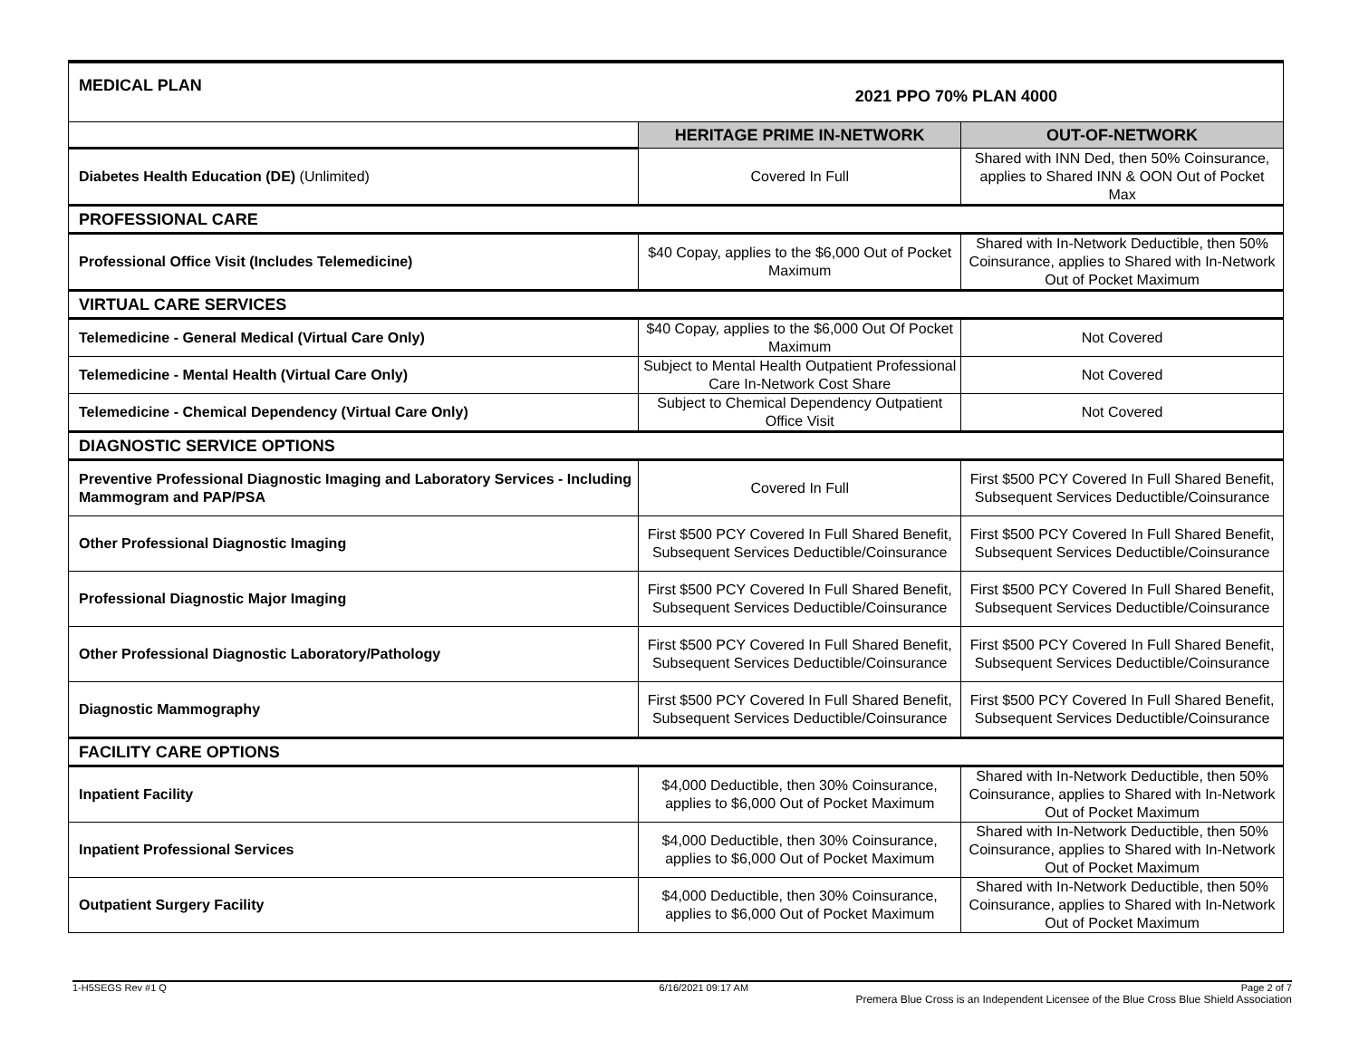| MEDICAL PLAN 2021 PPO 70% PLAN 4000 | | |
| | HERITAGE PRIME IN-NETWORK | OUT-OF-NETWORK |
| Diabetes Health Education (DE) (Unlimited) | Covered In Full | Shared with INN Ded, then 50% Coinsurance, applies to Shared INN & OON Out of Pocket Max |
| PROFESSIONAL CARE | | |
| Professional Office Visit (Includes Telemedicine) | $40 Copay, applies to the $6,000 Out of Pocket Maximum | Shared with In-Network Deductible, then 50% Coinsurance, applies to Shared with In-Network Out of Pocket Maximum |
| VIRTUAL CARE SERVICES | | |
| Telemedicine - General Medical (Virtual Care Only) | $40 Copay, applies to the $6,000 Out Of Pocket Maximum | Not Covered |
| Telemedicine - Mental Health (Virtual Care Only) | Subject to Mental Health Outpatient Professional Care In-Network Cost Share | Not Covered |
| Telemedicine - Chemical Dependency (Virtual Care Only) | Subject to Chemical Dependency Outpatient Office Visit | Not Covered |
| DIAGNOSTIC SERVICE OPTIONS | | |
| Preventive Professional Diagnostic Imaging and Laboratory Services - Including Mammogram and PAP/PSA | Covered In Full | First $500 PCY Covered In Full Shared Benefit, Subsequent Services Deductible/Coinsurance |
| Other Professional Diagnostic Imaging | First $500 PCY Covered In Full Shared Benefit, Subsequent Services Deductible/Coinsurance | First $500 PCY Covered In Full Shared Benefit, Subsequent Services Deductible/Coinsurance |
| Professional Diagnostic Major Imaging | First $500 PCY Covered In Full Shared Benefit, Subsequent Services Deductible/Coinsurance | First $500 PCY Covered In Full Shared Benefit, Subsequent Services Deductible/Coinsurance |
| Other Professional Diagnostic Laboratory/Pathology | First $500 PCY Covered In Full Shared Benefit, Subsequent Services Deductible/Coinsurance | First $500 PCY Covered In Full Shared Benefit, Subsequent Services Deductible/Coinsurance |
| Diagnostic Mammography | First $500 PCY Covered In Full Shared Benefit, Subsequent Services Deductible/Coinsurance | First $500 PCY Covered In Full Shared Benefit, Subsequent Services Deductible/Coinsurance |
| FACILITY CARE OPTIONS | | |
| Inpatient Facility | $4,000 Deductible, then 30% Coinsurance, applies to $6,000 Out of Pocket Maximum | Shared with In-Network Deductible, then 50% Coinsurance, applies to Shared with In-Network Out of Pocket Maximum |
| Inpatient Professional Services | $4,000 Deductible, then 30% Coinsurance, applies to $6,000 Out of Pocket Maximum | Shared with In-Network Deductible, then 50% Coinsurance, applies to Shared with In-Network Out of Pocket Maximum |
| Outpatient Surgery Facility | $4,000 Deductible, then 30% Coinsurance, applies to $6,000 Out of Pocket Maximum | Shared with In-Network Deductible, then 50% Coinsurance, applies to Shared with In-Network Out of Pocket Maximum |
1-H5SEGS Rev #1 Q 6/16/2021 09:17 AM Page 2 of 7
Premera Blue Cross is an Independent Licensee of the Blue Cross Blue Shield Association